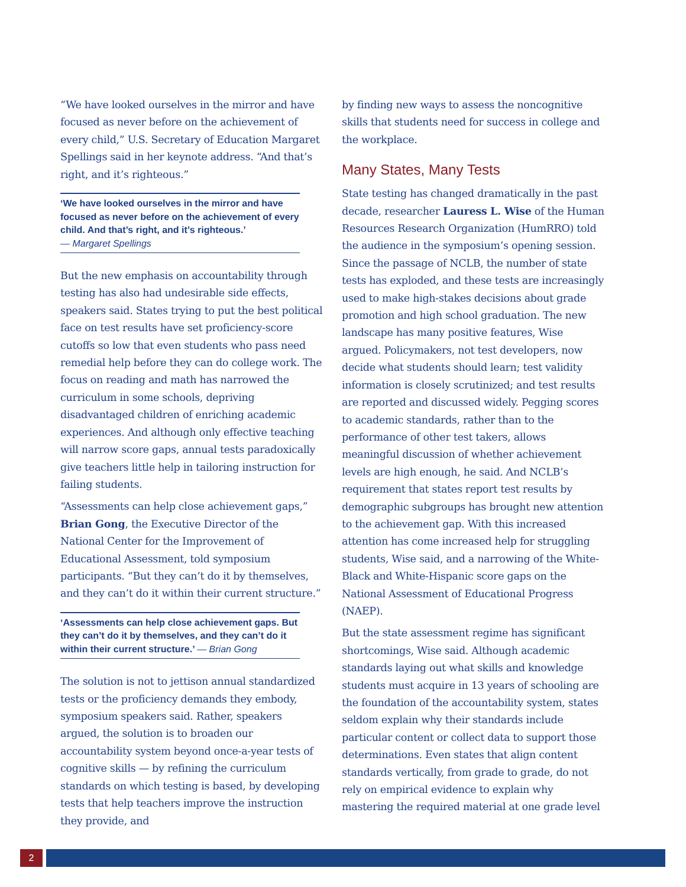“We have looked ourselves in the mirror and have focused as never before on the achievement of every child,” U.S. Secretary of Education Margaret Spellings said in her keynote address. “And that’s right, and it’s righteous.”
‘We have looked ourselves in the mirror and have focused as never before on the achievement of every child. And that’s right, and it’s righteous.’
— Margaret Spellings
But the new emphasis on accountability through testing has also had undesirable side effects, speakers said. States trying to put the best political face on test results have set proficiency-score cutoffs so low that even students who pass need remedial help before they can do college work. The focus on reading and math has narrowed the curriculum in some schools, depriving disadvantaged children of enriching academic experiences. And although only effective teaching will narrow score gaps, annual tests paradoxically give teachers little help in tailoring instruction for failing students.
“Assessments can help close achievement gaps,” Brian Gong, the Executive Director of the National Center for the Improvement of Educational Assessment, told symposium participants. “But they can’t do it by themselves, and they can’t do it within their current structure.”
‘Assessments can help close achievement gaps. But they can’t do it by themselves, and they can’t do it within their current structure.’ — Brian Gong
The solution is not to jettison annual standardized tests or the proficiency demands they embody, symposium speakers said. Rather, speakers argued, the solution is to broaden our accountability system beyond once-a-year tests of cognitive skills — by refining the curriculum standards on which testing is based, by developing tests that help teachers improve the instruction they provide, and
by finding new ways to assess the noncognitive skills that students need for success in college and the workplace.
Many States, Many Tests
State testing has changed dramatically in the past decade, researcher Lauress L. Wise of the Human Resources Research Organization (HumRRO) told the audience in the symposium’s opening session. Since the passage of NCLB, the number of state tests has exploded, and these tests are increasingly used to make high-stakes decisions about grade promotion and high school graduation. The new landscape has many positive features, Wise argued. Policymakers, not test developers, now decide what students should learn; test validity information is closely scrutinized; and test results are reported and discussed widely. Pegging scores to academic standards, rather than to the performance of other test takers, allows meaningful discussion of whether achievement levels are high enough, he said. And NCLB’s requirement that states report test results by demographic subgroups has brought new attention to the achievement gap. With this increased attention has come increased help for struggling students, Wise said, and a narrowing of the White-Black and White-Hispanic score gaps on the National Assessment of Educational Progress (NAEP).
But the state assessment regime has significant shortcomings, Wise said. Although academic standards laying out what skills and knowledge students must acquire in 13 years of schooling are the foundation of the accountability system, states seldom explain why their standards include particular content or collect data to support those determinations. Even states that align content standards vertically, from grade to grade, do not rely on empirical evidence to explain why mastering the required material at one grade level
2